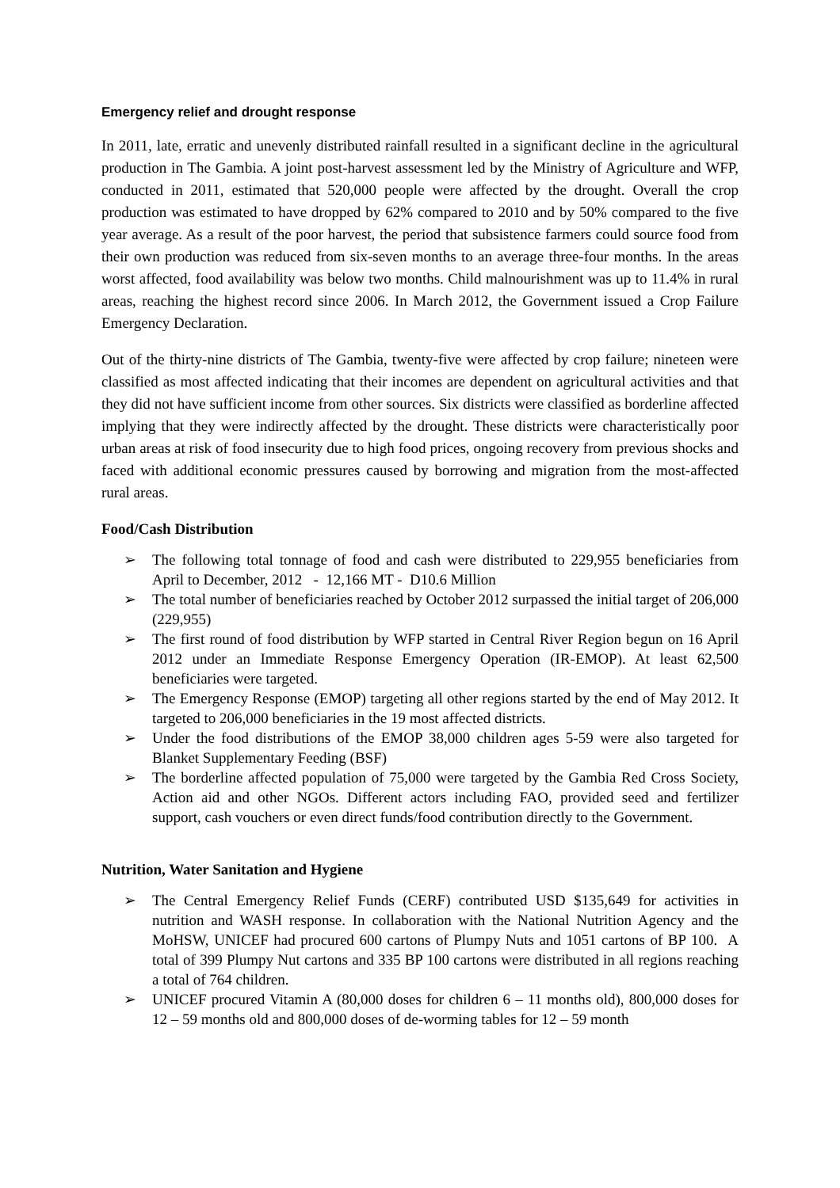Emergency relief and drought response
In 2011, late, erratic and unevenly distributed rainfall resulted in a significant decline in the agricultural production in The Gambia. A joint post-harvest assessment led by the Ministry of Agriculture and WFP, conducted in 2011, estimated that 520,000 people were affected by the drought. Overall the crop production was estimated to have dropped by 62% compared to 2010 and by 50% compared to the five year average. As a result of the poor harvest, the period that subsistence farmers could source food from their own production was reduced from six-seven months to an average three-four months. In the areas worst affected, food availability was below two months. Child malnourishment was up to 11.4% in rural areas, reaching the highest record since 2006. In March 2012, the Government issued a Crop Failure Emergency Declaration.
Out of the thirty-nine districts of The Gambia, twenty-five were affected by crop failure; nineteen were classified as most affected indicating that their incomes are dependent on agricultural activities and that they did not have sufficient income from other sources. Six districts were classified as borderline affected implying that they were indirectly affected by the drought. These districts were characteristically poor urban areas at risk of food insecurity due to high food prices, ongoing recovery from previous shocks and faced with additional economic pressures caused by borrowing and migration from the most-affected rural areas.
Food/Cash Distribution
➢ The following total tonnage of food and cash were distributed to 229,955 beneficiaries from April to December, 2012 - 12,166 MT - D10.6 Million
➢ The total number of beneficiaries reached by October 2012 surpassed the initial target of 206,000 (229,955)
➢ The first round of food distribution by WFP started in Central River Region begun on 16 April 2012 under an Immediate Response Emergency Operation (IR-EMOP). At least 62,500 beneficiaries were targeted.
➢ The Emergency Response (EMOP) targeting all other regions started by the end of May 2012. It targeted to 206,000 beneficiaries in the 19 most affected districts.
➢ Under the food distributions of the EMOP 38,000 children ages 5-59 were also targeted for Blanket Supplementary Feeding (BSF)
➢ The borderline affected population of 75,000 were targeted by the Gambia Red Cross Society, Action aid and other NGOs. Different actors including FAO, provided seed and fertilizer support, cash vouchers or even direct funds/food contribution directly to the Government.
Nutrition, Water Sanitation and Hygiene
➢ The Central Emergency Relief Funds (CERF) contributed USD $135,649 for activities in nutrition and WASH response. In collaboration with the National Nutrition Agency and the MoHSW, UNICEF had procured 600 cartons of Plumpy Nuts and 1051 cartons of BP 100. A total of 399 Plumpy Nut cartons and 335 BP 100 cartons were distributed in all regions reaching a total of 764 children.
➢ UNICEF procured Vitamin A (80,000 doses for children 6 – 11 months old), 800,000 doses for 12 – 59 months old and 800,000 doses of de-worming tables for 12 – 59 month